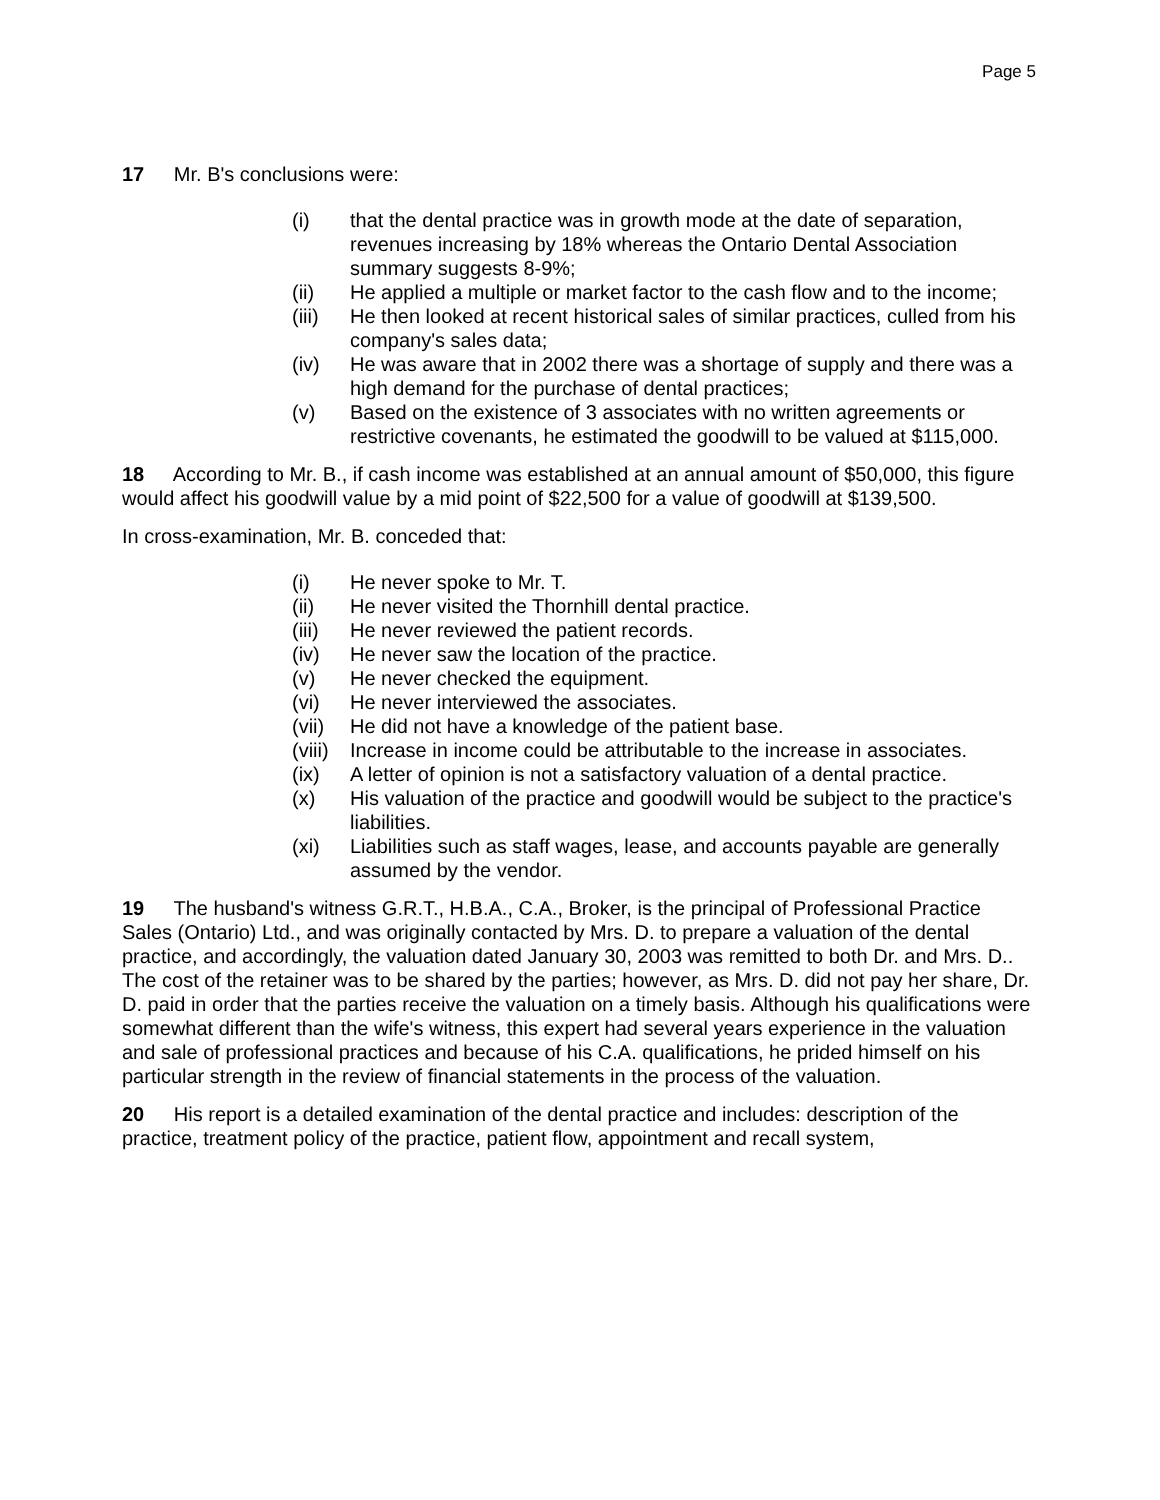Page 5
17 Mr. B's conclusions were:
(i) that the dental practice was in growth mode at the date of separation, revenues increasing by 18% whereas the Ontario Dental Association summary suggests 8-9%;
(ii) He applied a multiple or market factor to the cash flow and to the income;
(iii) He then looked at recent historical sales of similar practices, culled from his company's sales data;
(iv) He was aware that in 2002 there was a shortage of supply and there was a high demand for the purchase of dental practices;
(v) Based on the existence of 3 associates with no written agreements or restrictive covenants, he estimated the goodwill to be valued at $115,000.
18 According to Mr. B., if cash income was established at an annual amount of $50,000, this figure would affect his goodwill value by a mid point of $22,500 for a value of goodwill at $139,500.
In cross-examination, Mr. B. conceded that:
(i) He never spoke to Mr. T.
(ii) He never visited the Thornhill dental practice.
(iii) He never reviewed the patient records.
(iv) He never saw the location of the practice.
(v) He never checked the equipment.
(vi) He never interviewed the associates.
(vii) He did not have a knowledge of the patient base.
(viii) Increase in income could be attributable to the increase in associates.
(ix) A letter of opinion is not a satisfactory valuation of a dental practice.
(x) His valuation of the practice and goodwill would be subject to the practice's liabilities.
(xi) Liabilities such as staff wages, lease, and accounts payable are generally assumed by the vendor.
19 The husband's witness G.R.T., H.B.A., C.A., Broker, is the principal of Professional Practice Sales (Ontario) Ltd., and was originally contacted by Mrs. D. to prepare a valuation of the dental practice, and accordingly, the valuation dated January 30, 2003 was remitted to both Dr. and Mrs. D.. The cost of the retainer was to be shared by the parties; however, as Mrs. D. did not pay her share, Dr. D. paid in order that the parties receive the valuation on a timely basis. Although his qualifications were somewhat different than the wife's witness, this expert had several years experience in the valuation and sale of professional practices and because of his C.A. qualifications, he prided himself on his particular strength in the review of financial statements in the process of the valuation.
20 His report is a detailed examination of the dental practice and includes: description of the practice, treatment policy of the practice, patient flow, appointment and recall system,